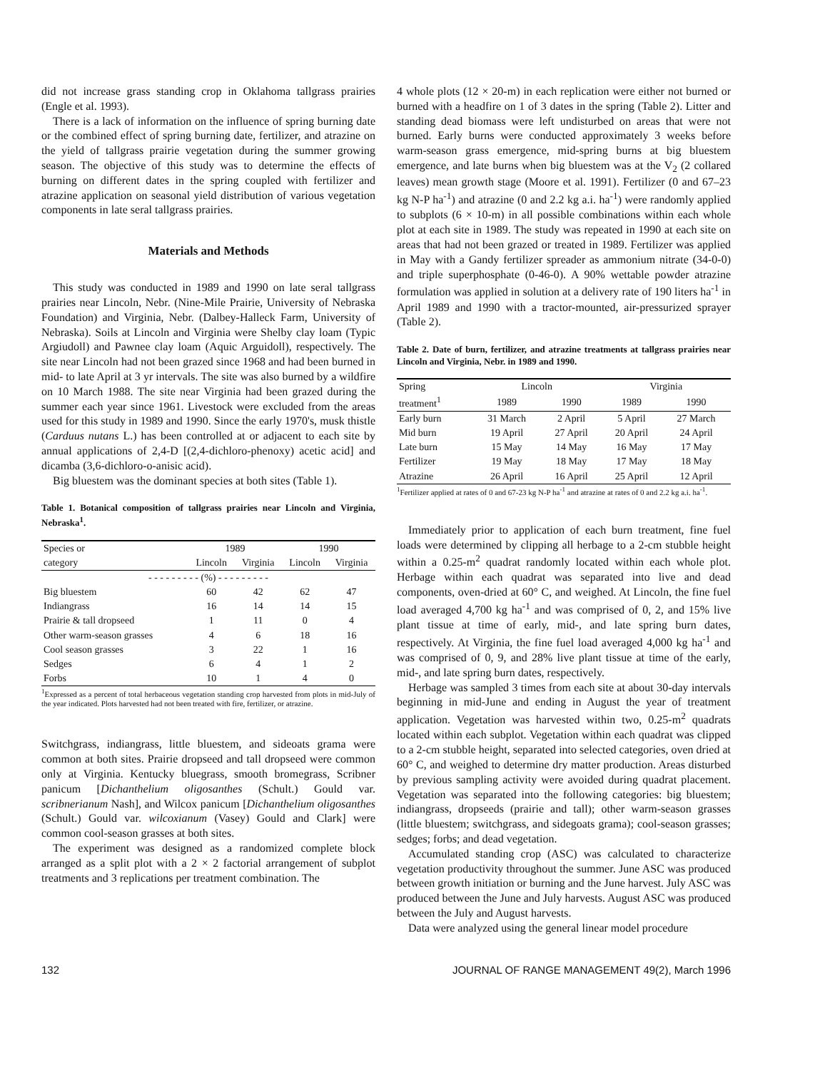did not increase grass standing crop in Oklahoma tallgrass prairies (Engle et al. 1993).
There is a lack of information on the influence of spring burning date or the combined effect of spring burning date, fertilizer, and atrazine on the yield of tallgrass prairie vegetation during the summer growing season. The objective of this study was to determine the effects of burning on different dates in the spring coupled with fertilizer and atrazine application on seasonal yield distribution of various vegetation components in late seral tallgrass prairies.
Materials and Methods
This study was conducted in 1989 and 1990 on late seral tallgrass prairies near Lincoln, Nebr. (Nine-Mile Prairie, University of Nebraska Foundation) and Virginia, Nebr. (Dalbey-Halleck Farm, University of Nebraska). Soils at Lincoln and Virginia were Shelby clay loam (Typic Argiudoll) and Pawnee clay loam (Aquic Arguidoll), respectively. The site near Lincoln had not been grazed since 1968 and had been burned in mid- to late April at 3 yr intervals. The site was also burned by a wildfire on 10 March 1988. The site near Virginia had been grazed during the summer each year since 1961. Livestock were excluded from the areas used for this study in 1989 and 1990. Since the early 1970's, musk thistle (Carduus nutans L.) has been controlled at or adjacent to each site by annual applications of 2,4-D [(2,4-dichloro-phenoxy) acetic acid] and dicamba (3,6-dichloro-o-anisic acid).
Big bluestem was the dominant species at both sites (Table 1).
Table 1. Botanical composition of tallgrass prairies near Lincoln and Virginia, Nebraska<sup>1</sup>.
| Species or | 1989 | | 1990 | |
| --- | --- | --- | --- | --- |
| category | Lincoln | Virginia | Lincoln | Virginia |
| - - - - - - - - - (%) - - - - - - - - - | | | | |
| Big bluestem | 60 | 42 | 62 | 47 |
| Indiangrass | 16 | 14 | 14 | 15 |
| Prairie & tall dropseed | 1 | 11 | 0 | 4 |
| Other warm-season grasses | 4 | 6 | 18 | 16 |
| Cool season grasses | 3 | 22 | 1 | 16 |
| Sedges | 6 | 4 | 1 | 2 |
| Forbs | 10 | 1 | 4 | 0 |
<sup>1</sup> Expressed as a percent of total herbaceous vegetation standing crop harvested from plots in mid-July of the year indicated. Plots harvested had not been treated with fire, fertilizer, or atrazine.
Switchgrass, indiangrass, little bluestem, and sideoats grama were common at both sites. Prairie dropseed and tall dropseed were common only at Virginia. Kentucky bluegrass, smooth bromegrass, Scribner panicum [Dichanthelium oligosanthes (Schult.) Gould var. scribnerianum Nash], and Wilcox panicum [Dichanthelium oligosanthes (Schult.) Gould var. wilcoxianum (Vasey) Gould and Clark] were common cool-season grasses at both sites.
The experiment was designed as a randomized complete block arranged as a split plot with a 2 × 2 factorial arrangement of subplot treatments and 3 replications per treatment combination. The
4 whole plots (12 × 20-m) in each replication were either not burned or burned with a headfire on 1 of 3 dates in the spring (Table 2). Litter and standing dead biomass were left undisturbed on areas that were not burned. Early burns were conducted approximately 3 weeks before warm-season grass emergence, mid-spring burns at big bluestem emergence, and late burns when big bluestem was at the V<sub>2</sub> (2 collared leaves) mean growth stage (Moore et al. 1991). Fertilizer (0 and 67–23 kg N-P ha<sup>-1</sup>) and atrazine (0 and 2.2 kg a.i. ha<sup>-1</sup>) were randomly applied to subplots (6 × 10-m) in all possible combinations within each whole plot at each site in 1989. The study was repeated in 1990 at each site on areas that had not been grazed or treated in 1989. Fertilizer was applied in May with a Gandy fertilizer spreader as ammonium nitrate (34-0-0) and triple superphosphate (0-46-0). A 90% wettable powder atrazine formulation was applied in solution at a delivery rate of 190 liters ha<sup>-1</sup> in April 1989 and 1990 with a tractor-mounted, air-pressurized sprayer (Table 2).
Table 2. Date of burn, fertilizer, and atrazine treatments at tallgrass prairies near Lincoln and Virginia, Nebr. in 1989 and 1990.
| Spring | Lincoln | | Virginia | |
| --- | --- | --- | --- | --- |
| treatment<sup>1</sup> | 1989 | 1990 | 1989 | 1990 |
| Early burn | 31 March | 2 April | 5 April | 27 March |
| Mid burn | 19 April | 27 April | 20 April | 24 April |
| Late burn | 15 May | 14 May | 16 May | 17 May |
| Fertilizer | 19 May | 18 May | 17 May | 18 May |
| Atrazine | 26 April | 16 April | 25 April | 12 April |
<sup>1</sup> Fertilizer applied at rates of 0 and 67-23 kg N-P ha<sup>-1</sup> and atrazine at rates of 0 and 2.2 kg a.i. ha<sup>-1</sup>.
Immediately prior to application of each burn treatment, fine fuel loads were determined by clipping all herbage to a 2-cm stubble height within a 0.25-m<sup>2</sup> quadrat randomly located within each whole plot. Herbage within each quadrat was separated into live and dead components, oven-dried at 60° C, and weighed. At Lincoln, the fine fuel load averaged 4,700 kg ha<sup>-1</sup> and was comprised of 0, 2, and 15% live plant tissue at time of early, mid-, and late spring burn dates, respectively. At Virginia, the fine fuel load averaged 4,000 kg ha<sup>-1</sup> and was comprised of 0, 9, and 28% live plant tissue at time of the early, mid-, and late spring burn dates, respectively.
Herbage was sampled 3 times from each site at about 30-day intervals beginning in mid-June and ending in August the year of treatment application. Vegetation was harvested within two, 0.25-m<sup>2</sup> quadrats located within each subplot. Vegetation within each quadrat was clipped to a 2-cm stubble height, separated into selected categories, oven dried at 60° C, and weighed to determine dry matter production. Areas disturbed by previous sampling activity were avoided during quadrat placement. Vegetation was separated into the following categories: big bluestem; indiangrass, dropseeds (prairie and tall); other warm-season grasses (little bluestem; switchgrass, and sidegoats grama); cool-season grasses; sedges; forbs; and dead vegetation.
Accumulated standing crop (ASC) was calculated to characterize vegetation productivity throughout the summer. June ASC was produced between growth initiation or burning and the June harvest. July ASC was produced between the June and July harvests. August ASC was produced between the July and August harvests.
Data were analyzed using the general linear model procedure
132 JOURNAL OF RANGE MANAGEMENT 49(2), March 1996